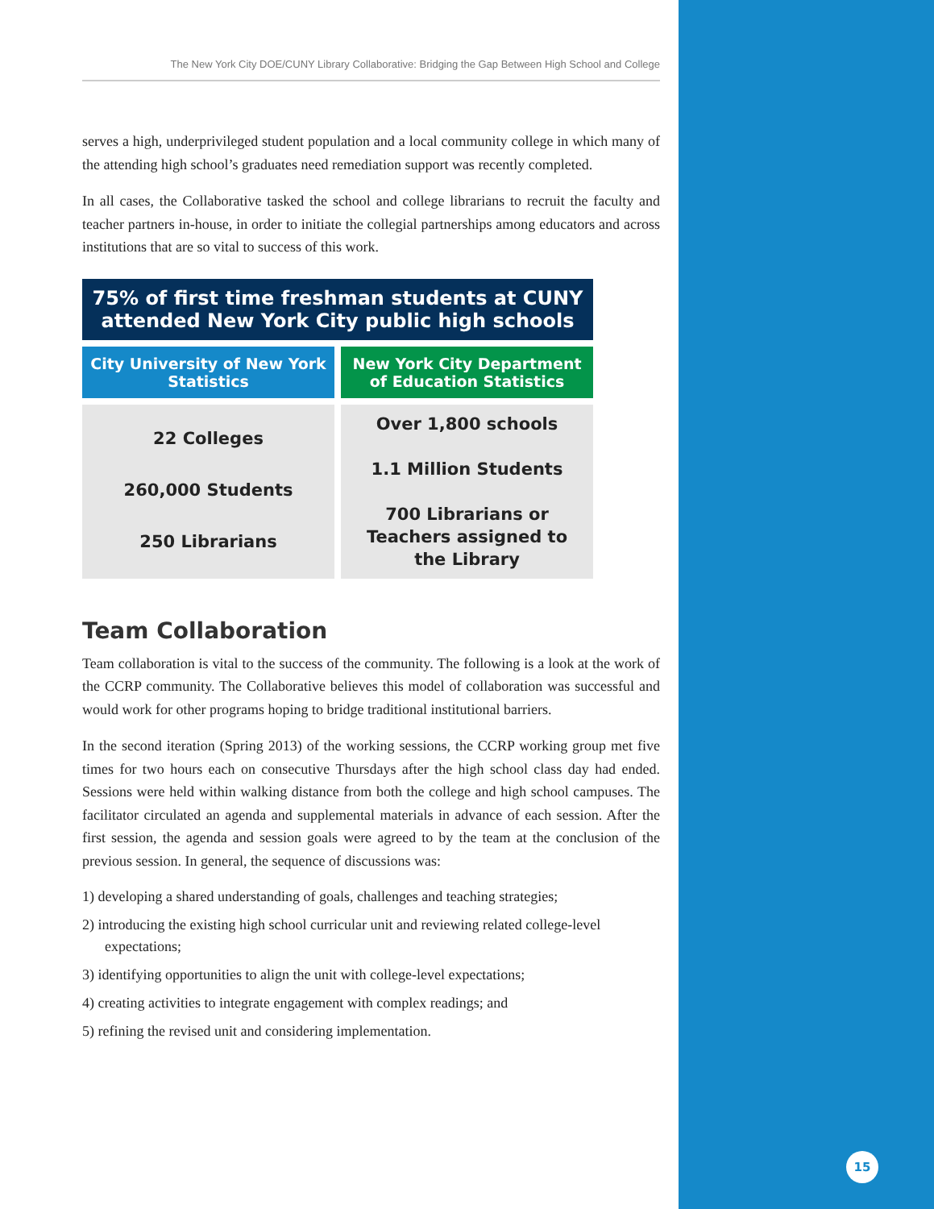The New York City DOE/CUNY Library Collaborative: Bridging the Gap Between High School and College
serves a high, underprivileged student population and a local community college in which many of the attending high school’s graduates need remediation support was recently completed.
In all cases, the Collaborative tasked the school and college librarians to recruit the faculty and teacher partners in-house, in order to initiate the collegial partnerships among educators and across institutions that are so vital to success of this work.
| 75% of first time freshman students at CUNY attended New York City public high schools | |
| City University of New York Statistics | New York City Department of Education Statistics |
| 22 Colleges 260,000 Students 250 Librarians | Over 1,800 schools 1.1 Million Students 700 Librarians or Teachers assigned to the Library |
Team Collaboration
Team collaboration is vital to the success of the community. The following is a look at the work of the CCRP community. The Collaborative believes this model of collaboration was successful and would work for other programs hoping to bridge traditional institutional barriers.
In the second iteration (Spring 2013) of the working sessions, the CCRP working group met five times for two hours each on consecutive Thursdays after the high school class day had ended. Sessions were held within walking distance from both the college and high school campuses. The facilitator circulated an agenda and supplemental materials in advance of each session. After the first session, the agenda and session goals were agreed to by the team at the conclusion of the previous session. In general, the sequence of discussions was:
1) developing a shared understanding of goals, challenges and teaching strategies;
2) introducing the existing high school curricular unit and reviewing related college-level expectations;
3) identifying opportunities to align the unit with college-level expectations;
4) creating activities to integrate engagement with complex readings; and
5) refining the revised unit and considering implementation.
15